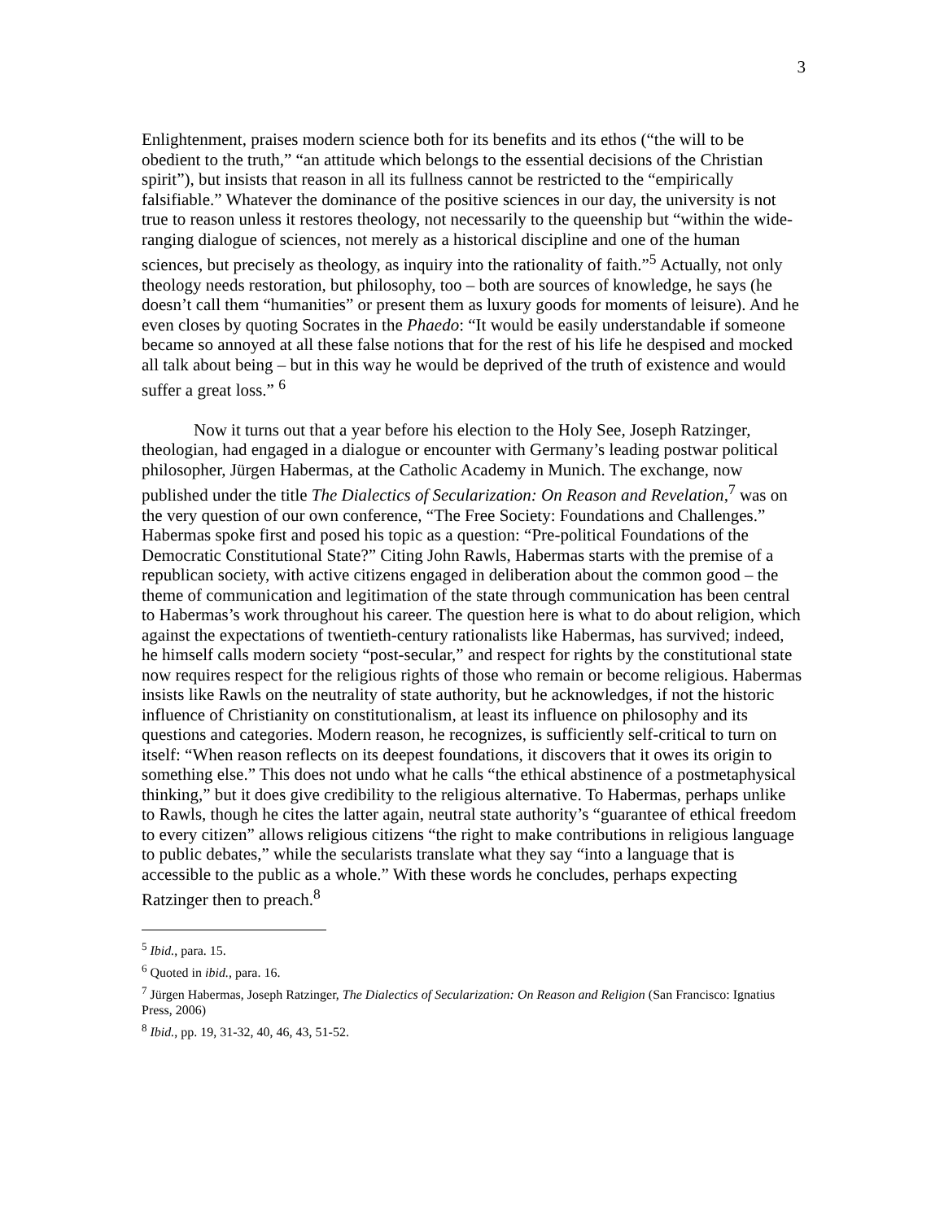3
Enlightenment, praises modern science both for its benefits and its ethos (“the will to be obedient to the truth,” “an attitude which belongs to the essential decisions of the Christian spirit”), but insists that reason in all its fullness cannot be restricted to the “empirically falsifiable.” Whatever the dominance of the positive sciences in our day, the university is not true to reason unless it restores theology, not necessarily to the queenship but “within the wide-ranging dialogue of sciences, not merely as a historical discipline and one of the human sciences, but precisely as theology, as inquiry into the rationality of faith.”<sup>5</sup> Actually, not only theology needs restoration, but philosophy, too – both are sources of knowledge, he says (he doesn’t call them “humanities” or present them as luxury goods for moments of leisure). And he even closes by quoting Socrates in the Phaedo: “It would be easily understandable if someone became so annoyed at all these false notions that for the rest of his life he despised and mocked all talk about being – but in this way he would be deprived of the truth of existence and would suffer a great loss.” <sup>6</sup>
Now it turns out that a year before his election to the Holy See, Joseph Ratzinger, theologian, had engaged in a dialogue or encounter with Germany’s leading postwar political philosopher, Jürgen Habermas, at the Catholic Academy in Munich. The exchange, now published under the title The Dialectics of Secularization: On Reason and Revelation,<sup>7</sup> was on the very question of our own conference, “The Free Society: Foundations and Challenges.” Habermas spoke first and posed his topic as a question: “Pre-political Foundations of the Democratic Constitutional State?” Citing John Rawls, Habermas starts with the premise of a republican society, with active citizens engaged in deliberation about the common good – the theme of communication and legitimation of the state through communication has been central to Habermas’s work throughout his career. The question here is what to do about religion, which against the expectations of twentieth-century rationalists like Habermas, has survived; indeed, he himself calls modern society “post-secular,” and respect for rights by the constitutional state now requires respect for the religious rights of those who remain or become religious. Habermas insists like Rawls on the neutrality of state authority, but he acknowledges, if not the historic influence of Christianity on constitutionalism, at least its influence on philosophy and its questions and categories. Modern reason, he recognizes, is sufficiently self-critical to turn on itself: “When reason reflects on its deepest foundations, it discovers that it owes its origin to something else.” This does not undo what he calls “the ethical abstinence of a postmetaphysical thinking,” but it does give credibility to the religious alternative. To Habermas, perhaps unlike to Rawls, though he cites the latter again, neutral state authority’s “guarantee of ethical freedom to every citizen” allows religious citizens “the right to make contributions in religious language to public debates,” while the secularists translate what they say “into a language that is accessible to the public as a whole.” With these words he concludes, perhaps expecting Ratzinger then to preach.<sup>8</sup>
<sup>5</sup> Ibid., para. 15.
<sup>6</sup> Quoted in ibid., para. 16.
<sup>7</sup> Jürgen Habermas, Joseph Ratzinger, The Dialectics of Secularization: On Reason and Religion (San Francisco: Ignatius Press, 2006)
<sup>8</sup> Ibid., pp. 19, 31-32, 40, 46, 43, 51-52.